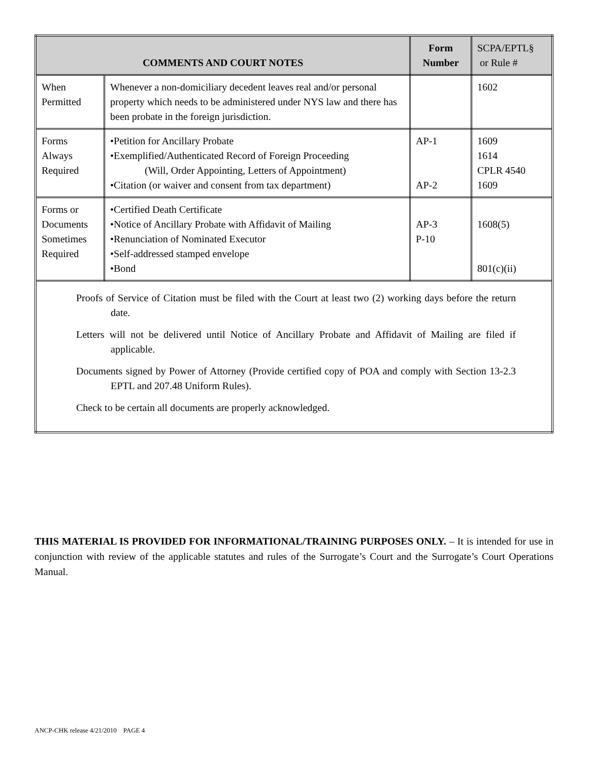| COMMENTS AND COURT NOTES | | Form Number | SCPA/EPTL§ or Rule # |
| --- | --- | --- | --- |
| When Permitted | Whenever a non-domiciliary decedent leaves real and/or personal property which needs to be administered under NYS law and there has been probate in the foreign jurisdiction. | | 1602 |
| Forms Always Required | •Petition for Ancillary Probate •Exemplified/Authenticated Record of Foreign Proceeding (Will, Order Appointing, Letters of Appointment) •Citation (or waiver and consent from tax department) | AP-1 AP-2 | 1609 1614 CPLR 4540 1609 |
| Forms or Documents Sometimes Required | •Certified Death Certificate •Notice of Ancillary Probate with Affidavit of Mailing •Renunciation of Nominated Executor •Self-addressed stamped envelope •Bond | AP-3 P-10 | 1608(5) 801(c)(ii) |
| Proofs of Service of Citation must be filed with the Court at least two (2) working days before the return date. Letters will not be delivered until Notice of Ancillary Probate and Affidavit of Mailing are filed if applicable. Documents signed by Power of Attorney (Provide certified copy of POA and comply with Section 13-2.3 EPTL and 207.48 Uniform Rules). Check to be certain all documents are properly acknowledged. | | | |
THIS MATERIAL IS PROVIDED FOR INFORMATIONAL/TRAINING PURPOSES ONLY. – It is intended for use in conjunction with review of the applicable statutes and rules of the Surrogate’s Court and the Surrogate’s Court Operations Manual.
ANCP-CHK release 4/21/2010 PAGE 4